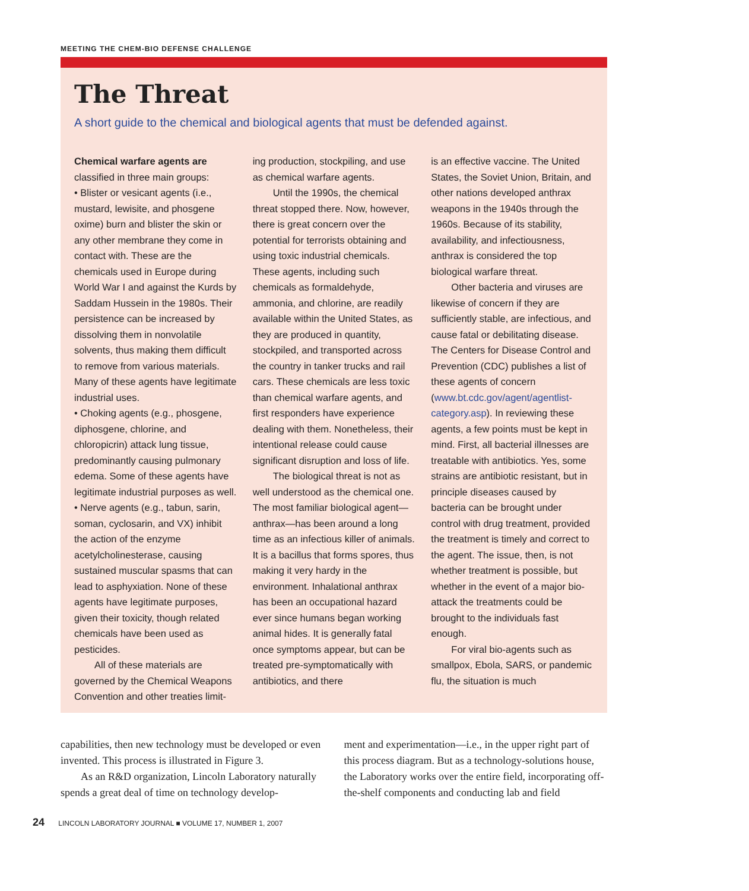MEETING THE CHEM-BIO DEFENSE CHALLENGE
The Threat
A short guide to the chemical and biological agents that must be defended against.
Chemical warfare agents are classified in three main groups:
• Blister or vesicant agents (i.e., mustard, lewisite, and phosgene oxime) burn and blister the skin or any other membrane they come in contact with. These are the chemicals used in Europe during World War I and against the Kurds by Saddam Hussein in the 1980s. Their persistence can be increased by dissolving them in nonvolatile solvents, thus making them difficult to remove from various materials. Many of these agents have legitimate industrial uses.
• Choking agents (e.g., phosgene, diphosgene, chlorine, and chloropicrin) attack lung tissue, predominantly causing pulmonary edema. Some of these agents have legitimate industrial purposes as well.
• Nerve agents (e.g., tabun, sarin, soman, cyclosarin, and VX) inhibit the action of the enzyme acetylcholinesterase, causing sustained muscular spasms that can lead to asphyxiation. None of these agents have legitimate purposes, given their toxicity, though related chemicals have been used as pesticides.
All of these materials are governed by the Chemical Weapons Convention and other treaties limit-
ing production, stockpiling, and use as chemical warfare agents.
Until the 1990s, the chemical threat stopped there. Now, however, there is great concern over the potential for terrorists obtaining and using toxic industrial chemicals. These agents, including such chemicals as formaldehyde, ammonia, and chlorine, are readily available within the United States, as they are produced in quantity, stockpiled, and transported across the country in tanker trucks and rail cars. These chemicals are less toxic than chemical warfare agents, and first responders have experience dealing with them. Nonetheless, their intentional release could cause significant disruption and loss of life.
The biological threat is not as well understood as the chemical one. The most familiar biological agent—anthrax—has been around a long time as an infectious killer of animals. It is a bacillus that forms spores, thus making it very hardy in the environment. Inhalational anthrax has been an occupational hazard ever since humans began working animal hides. It is generally fatal once symptoms appear, but can be treated pre-symptomatically with antibiotics, and there
is an effective vaccine. The United States, the Soviet Union, Britain, and other nations developed anthrax weapons in the 1940s through the 1960s. Because of its stability, availability, and infectiousness, anthrax is considered the top biological warfare threat.
Other bacteria and viruses are likewise of concern if they are sufficiently stable, are infectious, and cause fatal or debilitating disease. The Centers for Disease Control and Prevention (CDC) publishes a list of these agents of concern (www.bt.cdc.gov/agent/agentlist-category.asp). In reviewing these agents, a few points must be kept in mind. First, all bacterial illnesses are treatable with antibiotics. Yes, some strains are antibiotic resistant, but in principle diseases caused by bacteria can be brought under control with drug treatment, provided the treatment is timely and correct to the agent. The issue, then, is not whether treatment is possible, but whether in the event of a major bio-attack the treatments could be brought to the individuals fast enough.
For viral bio-agents such as smallpox, Ebola, SARS, or pandemic flu, the situation is much
capabilities, then new technology must be developed or even invented. This process is illustrated in Figure 3.
As an R&D organization, Lincoln Laboratory naturally spends a great deal of time on technology develop-
ment and experimentation—i.e., in the upper right part of this process diagram. But as a technology-solutions house, the Laboratory works over the entire field, incorporating off-the-shelf components and conducting lab and field
24 LINCOLN LABORATORY JOURNAL ■ VOLUME 17, NUMBER 1, 2007